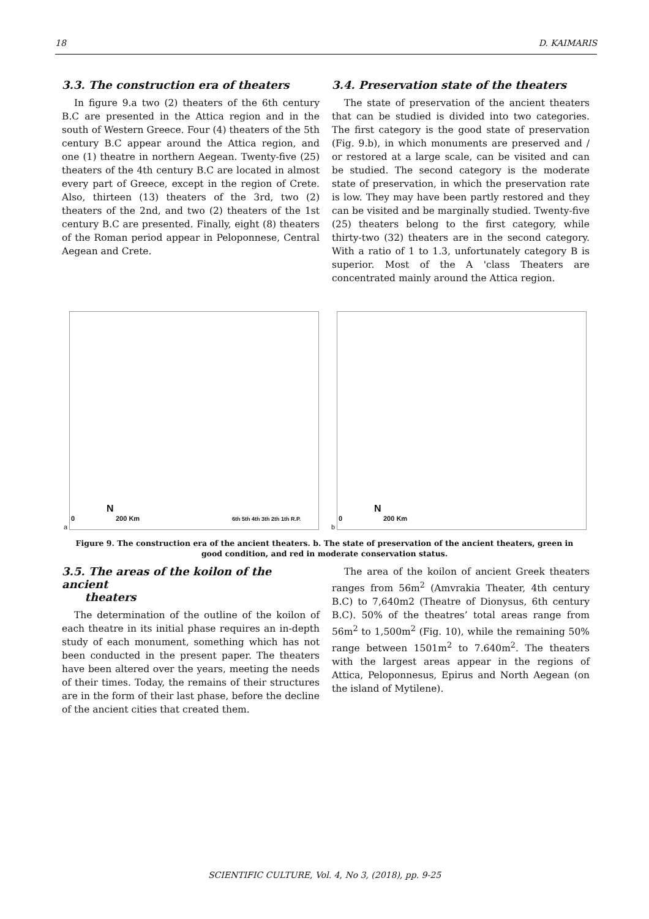18 D. KAIMARIS
3.3. The construction era of theaters
In figure 9.a two (2) theaters of the 6th century B.C are presented in the Attica region and in the south of Western Greece. Four (4) theaters of the 5th century B.C appear around the Attica region, and one (1) theatre in northern Aegean. Twenty-five (25) theaters of the 4th century B.C are located in almost every part of Greece, except in the region of Crete. Also, thirteen (13) theaters of the 3rd, two (2) theaters of the 2nd, and two (2) theaters of the 1st century B.C are presented. Finally, eight (8) theaters of the Roman period appear in Peloponnese, Central Aegean and Crete.
3.4. Preservation state of the theaters
The state of preservation of the ancient theaters that can be studied is divided into two categories. The first category is the good state of preservation (Fig. 9.b), in which monuments are preserved and / or restored at a large scale, can be visited and can be studied. The second category is the moderate state of preservation, in which the preservation rate is low. They may have been partly restored and they can be visited and be marginally studied. Twenty-five (25) theaters belong to the first category, while thirty-two (32) theaters are in the second category. With a ratio of 1 to 1.3, unfortunately category B is superior. Most of the A 'class Theaters are concentrated mainly around the Attica region.
a
0 200 Km
N
6th 5th 4th 3th 2th 1th R.P.
b
0 200 Km
N
Figure 9. The construction era of the ancient theaters. b. The state of preservation of the ancient theaters, green in good condition, and red in moderate conservation status.
3.5. The areas of the koilon of the ancient
theaters
The determination of the outline of the koilon of each theatre in its initial phase requires an in-depth study of each monument, something which has not been conducted in the present paper. The theaters have been altered over the years, meeting the needs of their times. Today, the remains of their structures are in the form of their last phase, before the decline of the ancient cities that created them.
The area of the koilon of ancient Greek theaters ranges from 56m<sup>2</sup> (Amvrakia Theater, 4th century B.C) to 7,640m2 (Theatre of Dionysus, 6th century B.C). 50% of the theatres’ total areas range from 56m<sup>2</sup> to 1,500m<sup>2</sup> (Fig. 10), while the remaining 50% range between 1501m<sup>2</sup> to 7.640m<sup>2</sup>. The theaters with the largest areas appear in the regions of Attica, Peloponnesus, Epirus and North Aegean (on the island of Mytilene).
SCIENTIFIC CULTURE, Vol. 4, No 3, (2018), pp. 9-25